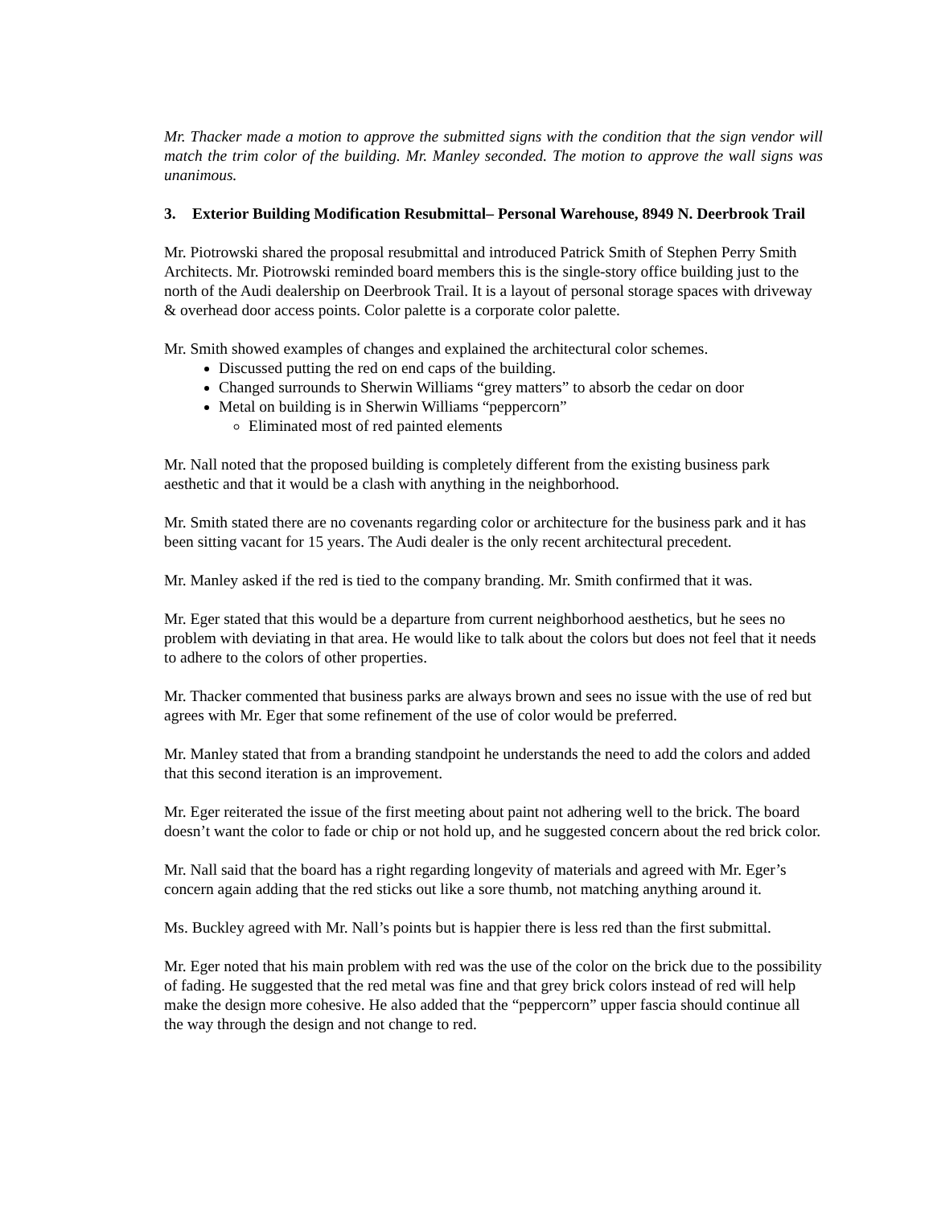Mr. Thacker made a motion to approve the submitted signs with the condition that the sign vendor will match the trim color of the building. Mr. Manley seconded. The motion to approve the wall signs was unanimous.
3. Exterior Building Modification Resubmittal– Personal Warehouse, 8949 N. Deerbrook Trail
Mr. Piotrowski shared the proposal resubmittal and introduced Patrick Smith of Stephen Perry Smith Architects. Mr. Piotrowski reminded board members this is the single-story office building just to the north of the Audi dealership on Deerbrook Trail. It is a layout of personal storage spaces with driveway & overhead door access points. Color palette is a corporate color palette.
Mr. Smith showed examples of changes and explained the architectural color schemes.
Discussed putting the red on end caps of the building.
Changed surrounds to Sherwin Williams “grey matters” to absorb the cedar on door
Metal on building is in Sherwin Williams “peppercorn”
Eliminated most of red painted elements
Mr. Nall noted that the proposed building is completely different from the existing business park aesthetic and that it would be a clash with anything in the neighborhood.
Mr. Smith stated there are no covenants regarding color or architecture for the business park and it has been sitting vacant for 15 years. The Audi dealer is the only recent architectural precedent.
Mr. Manley asked if the red is tied to the company branding. Mr. Smith confirmed that it was.
Mr. Eger stated that this would be a departure from current neighborhood aesthetics, but he sees no problem with deviating in that area. He would like to talk about the colors but does not feel that it needs to adhere to the colors of other properties.
Mr. Thacker commented that business parks are always brown and sees no issue with the use of red but agrees with Mr. Eger that some refinement of the use of color would be preferred.
Mr. Manley stated that from a branding standpoint he understands the need to add the colors and added that this second iteration is an improvement.
Mr. Eger reiterated the issue of the first meeting about paint not adhering well to the brick. The board doesn’t want the color to fade or chip or not hold up, and he suggested concern about the red brick color.
Mr. Nall said that the board has a right regarding longevity of materials and agreed with Mr. Eger’s concern again adding that the red sticks out like a sore thumb, not matching anything around it.
Ms. Buckley agreed with Mr. Nall’s points but is happier there is less red than the first submittal.
Mr. Eger noted that his main problem with red was the use of the color on the brick due to the possibility of fading. He suggested that the red metal was fine and that grey brick colors instead of red will help make the design more cohesive. He also added that the “peppercorn” upper fascia should continue all the way through the design and not change to red.